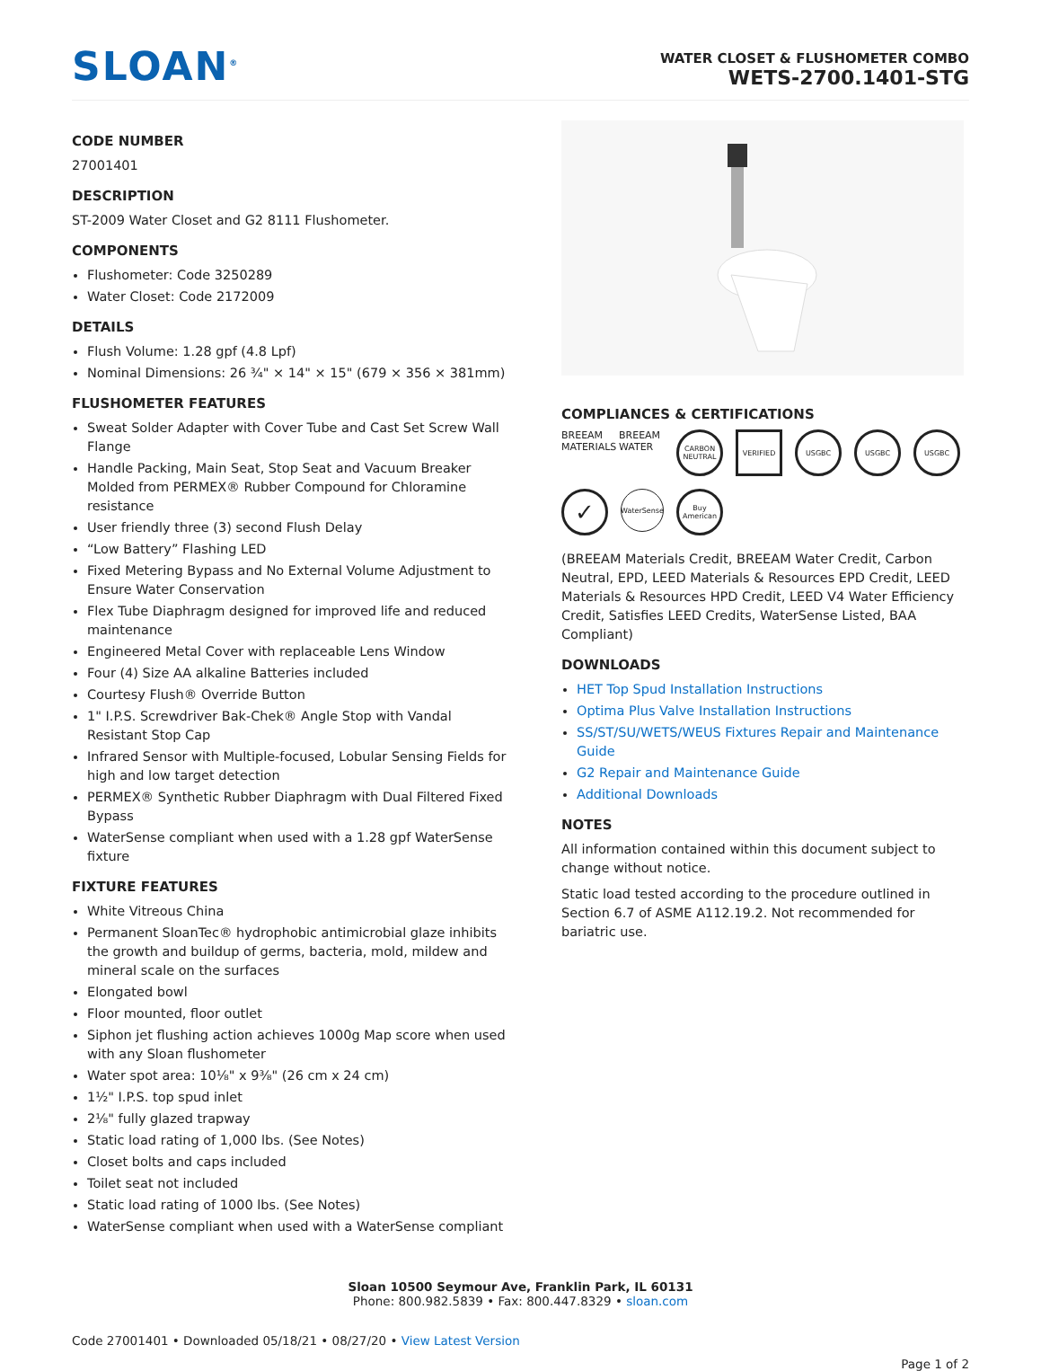SLOAN<sup>®</sup>
WATER CLOSET & FLUSHOMETER COMBO
WETS-2700.1401-STG
CODE NUMBER
27001401
DESCRIPTION
ST-2009 Water Closet and G2 8111 Flushometer.
COMPONENTS
Flushometer: Code 3250289
Water Closet: Code 2172009
DETAILS
Flush Volume: 1.28 gpf (4.8 Lpf)
Nominal Dimensions: 26 ¾" × 14" × 15" (679 × 356 × 381mm)
FLUSHOMETER FEATURES
Sweat Solder Adapter with Cover Tube and Cast Set Screw Wall Flange
Handle Packing, Main Seat, Stop Seat and Vacuum Breaker Molded from PERMEX® Rubber Compound for Chloramine resistance
User friendly three (3) second Flush Delay
“Low Battery” Flashing LED
Fixed Metering Bypass and No External Volume Adjustment to Ensure Water Conservation
Flex Tube Diaphragm designed for improved life and reduced maintenance
Engineered Metal Cover with replaceable Lens Window
Four (4) Size AA alkaline Batteries included
Courtesy Flush® Override Button
1" I.P.S. Screwdriver Bak-Chek® Angle Stop with Vandal Resistant Stop Cap
Infrared Sensor with Multiple-focused, Lobular Sensing Fields for high and low target detection
PERMEX® Synthetic Rubber Diaphragm with Dual Filtered Fixed Bypass
WaterSense compliant when used with a 1.28 gpf WaterSense fixture
FIXTURE FEATURES
White Vitreous China
Permanent SloanTec® hydrophobic antimicrobial glaze inhibits the growth and buildup of germs, bacteria, mold, mildew and mineral scale on the surfaces
Elongated bowl
Floor mounted, floor outlet
Siphon jet flushing action achieves 1000g Map score when used with any Sloan flushometer
Water spot area: 10⅛" x 9⅜" (26 cm x 24 cm)
1½" I.P.S. top spud inlet
2⅛" fully glazed trapway
Static load rating of 1,000 lbs. (See Notes)
Closet bolts and caps included
Toilet seat not included
Static load rating of 1000 lbs. (See Notes)
WaterSense compliant when used with a WaterSense compliant
COMPLIANCES & CERTIFICATIONS
BREEAM
MATERIALS
BREEAM
WATER
CARBON NEUTRAL
VERIFIED
USGBC
USGBC
USGBC
✓
WaterSense
Buy American
(BREEAM Materials Credit, BREEAM Water Credit, Carbon Neutral, EPD, LEED Materials & Resources EPD Credit, LEED Materials & Resources HPD Credit, LEED V4 Water Efficiency Credit, Satisfies LEED Credits, WaterSense Listed, BAA Compliant)
DOWNLOADS
HET Top Spud Installation Instructions
Optima Plus Valve Installation Instructions
SS/ST/SU/WETS/WEUS Fixtures Repair and Maintenance Guide
G2 Repair and Maintenance Guide
Additional Downloads
NOTES
All information contained within this document subject to change without notice.
Static load tested according to the procedure outlined in Section 6.7 of ASME A112.19.2. Not recommended for bariatric use.
Sloan 10500 Seymour Ave, Franklin Park, IL 60131
Phone: 800.982.5839 • Fax: 800.447.8329 • sloan.com
Code 27001401 • Downloaded 05/18/21 • 08/27/20 • View Latest Version
Page 1 of 2